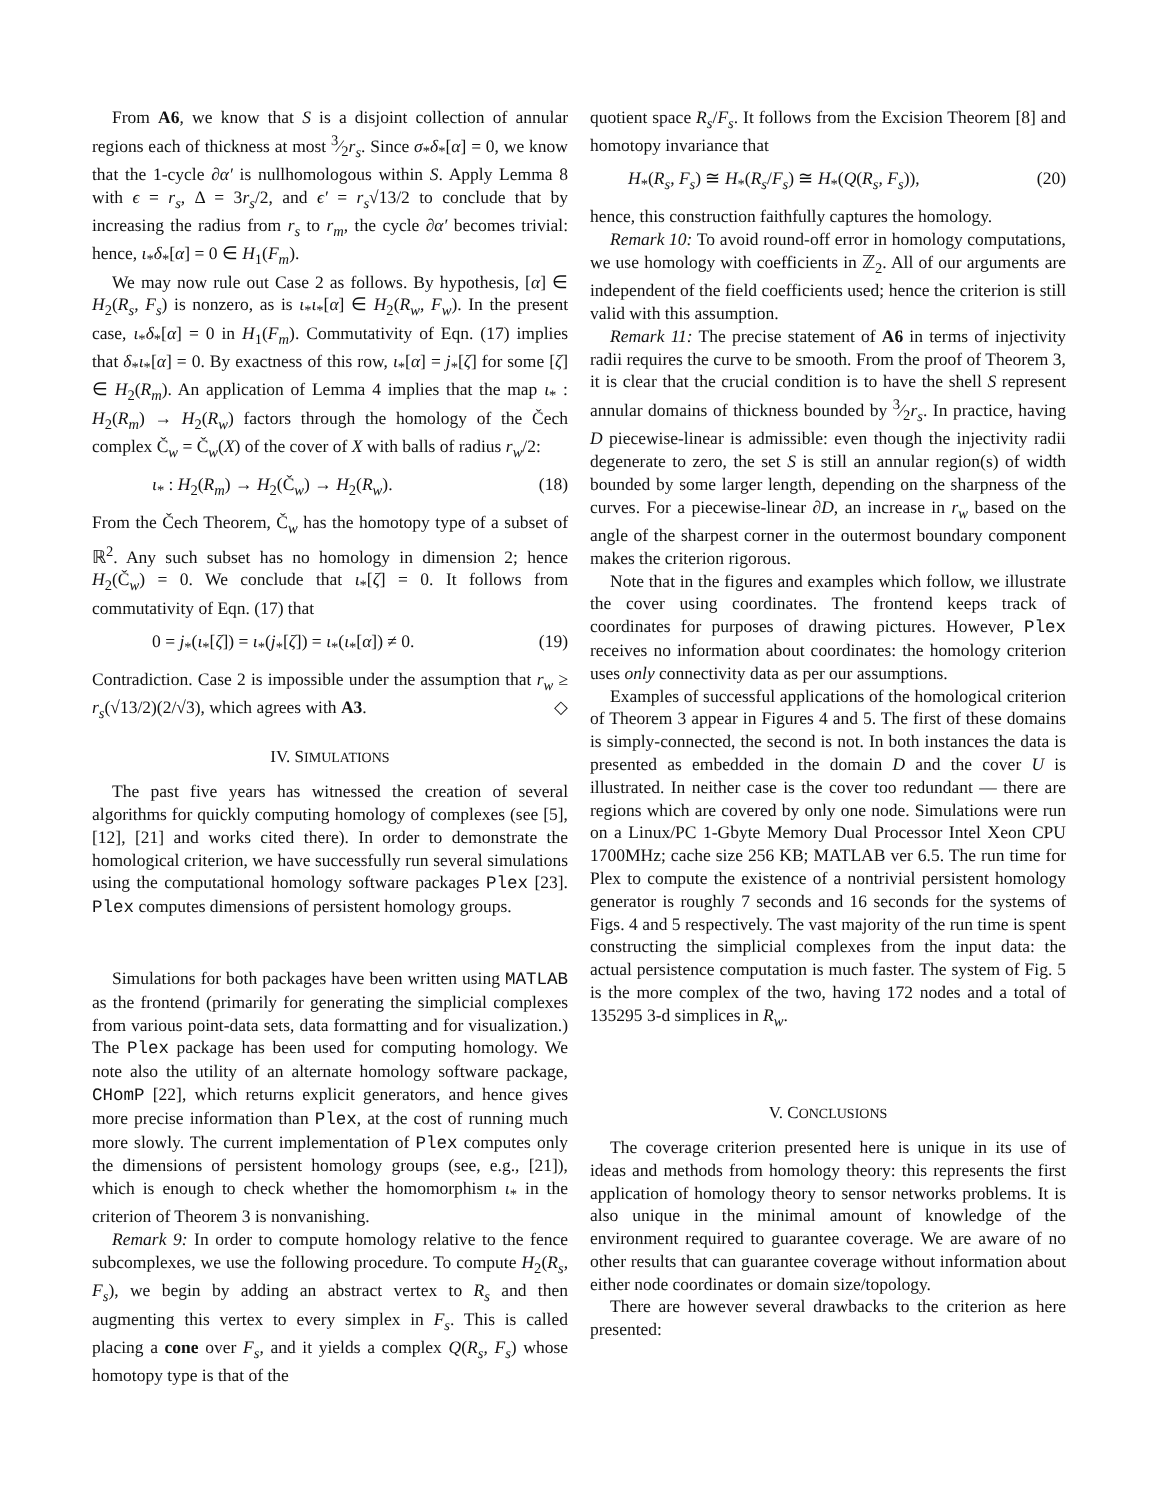From A6, we know that S is a disjoint collection of annular regions each of thickness at most 3⁄2r<sub>s</sub>. Since σ<sub>*</sub>δ<sub>*</sub>[α] = 0, we know that the 1-cycle ∂α′ is nullhomologous within S. Apply Lemma 8 with ϵ = r<sub>s</sub>, Δ = 3r<sub>s</sub>/2, and ϵ′ = r<sub>s</sub>√13/2 to conclude that by increasing the radius from r<sub>s</sub> to r<sub>m</sub>, the cycle ∂α′ becomes trivial: hence, ι<sub>*</sub>δ<sub>*</sub>[α] = 0 ∈ H<sub>1</sub>(F<sub>m</sub>).
We may now rule out Case 2 as follows. By hypothesis, [α] ∈ H<sub>2</sub>(R<sub>s</sub>, F<sub>s</sub>) is nonzero, as is ι<sub>*</sub>ι<sub>*</sub>[α] ∈ H<sub>2</sub>(R<sub>w</sub>, F<sub>w</sub>). In the present case, ι<sub>*</sub>δ<sub>*</sub>[α] = 0 in H<sub>1</sub>(F<sub>m</sub>). Commutativity of Eqn. (17) implies that δ<sub>*</sub>ι<sub>*</sub>[α] = 0. By exactness of this row, ι<sub>*</sub>[α] = j<sub>*</sub>[ζ] for some [ζ] ∈ H<sub>2</sub>(R<sub>m</sub>). An application of Lemma 4 implies that the map ι<sub>*</sub> : H<sub>2</sub>(R<sub>m</sub>) → H<sub>2</sub>(R<sub>w</sub>) factors through the homology of the Čech complex Č<sub>w</sub> = Č<sub>w</sub>(X) of the cover of X with balls of radius r<sub>w</sub>/2:
ι<sub>*</sub> : H<sub>2</sub>(R<sub>m</sub>) → H<sub>2</sub>(Č<sub>w</sub>) → H<sub>2</sub>(R<sub>w</sub>). (18)
From the Čech Theorem, Č<sub>w</sub> has the homotopy type of a subset of ℝ<sup>2</sup>. Any such subset has no homology in dimension 2; hence H<sub>2</sub>(Č<sub>w</sub>) = 0. We conclude that ι<sub>*</sub>[ζ] = 0. It follows from commutativity of Eqn. (17) that
0 = j<sub>*</sub>(ι<sub>*</sub>[ζ]) = ι<sub>*</sub>(j<sub>*</sub>[ζ]) = ι<sub>*</sub>(ι<sub>*</sub>[α]) ≠ 0. (19)
Contradiction. Case 2 is impossible under the assumption that r<sub>w</sub> ≥ r<sub>s</sub>(√13/2)(2/√3), which agrees with A3. ◇
IV. SIMULATIONS
The past five years has witnessed the creation of several algorithms for quickly computing homology of complexes (see [5], [12], [21] and works cited there). In order to demonstrate the homological criterion, we have successfully run several simulations using the computational homology software packages Plex [23]. Plex computes dimensions of persistent homology groups.
Simulations for both packages have been written using MATLAB as the frontend (primarily for generating the simplicial complexes from various point-data sets, data formatting and for visualization.) The Plex package has been used for computing homology. We note also the utility of an alternate homology software package, CHomP [22], which returns explicit generators, and hence gives more precise information than Plex, at the cost of running much more slowly. The current implementation of Plex computes only the dimensions of persistent homology groups (see, e.g., [21]), which is enough to check whether the homomorphism ι<sub>*</sub> in the criterion of Theorem 3 is nonvanishing.
Remark 9: In order to compute homology relative to the fence subcomplexes, we use the following procedure. To compute H<sub>2</sub>(R<sub>s</sub>, F<sub>s</sub>), we begin by adding an abstract vertex to R<sub>s</sub> and then augmenting this vertex to every simplex in F<sub>s</sub>. This is called placing a cone over F<sub>s</sub>, and it yields a complex Q(R<sub>s</sub>, F<sub>s</sub>) whose homotopy type is that of the
quotient space R<sub>s</sub>/F<sub>s</sub>. It follows from the Excision Theorem [8] and homotopy invariance that
H<sub>*</sub>(R<sub>s</sub>, F<sub>s</sub>) ≅ H<sub>*</sub>(R<sub>s</sub>/F<sub>s</sub>) ≅ H<sub>*</sub>(Q(R<sub>s</sub>, F<sub>s</sub>)), (20)
hence, this construction faithfully captures the homology.
Remark 10: To avoid round-off error in homology computations, we use homology with coefficients in ℤ<sub>2</sub>. All of our arguments are independent of the field coefficients used; hence the criterion is still valid with this assumption.
Remark 11: The precise statement of A6 in terms of injectivity radii requires the curve to be smooth. From the proof of Theorem 3, it is clear that the crucial condition is to have the shell S represent annular domains of thickness bounded by 3⁄2r<sub>s</sub>. In practice, having D piecewise-linear is admissible: even though the injectivity radii degenerate to zero, the set S is still an annular region(s) of width bounded by some larger length, depending on the sharpness of the curves. For a piecewise-linear ∂D, an increase in r<sub>w</sub> based on the angle of the sharpest corner in the outermost boundary component makes the criterion rigorous.
Note that in the figures and examples which follow, we illustrate the cover using coordinates. The frontend keeps track of coordinates for purposes of drawing pictures. However, Plex receives no information about coordinates: the homology criterion uses only connectivity data as per our assumptions.
Examples of successful applications of the homological criterion of Theorem 3 appear in Figures 4 and 5. The first of these domains is simply-connected, the second is not. In both instances the data is presented as embedded in the domain D and the cover U is illustrated. In neither case is the cover too redundant — there are regions which are covered by only one node. Simulations were run on a Linux/PC 1-Gbyte Memory Dual Processor Intel Xeon CPU 1700MHz; cache size 256 KB; MATLAB ver 6.5. The run time for Plex to compute the existence of a nontrivial persistent homology generator is roughly 7 seconds and 16 seconds for the systems of Figs. 4 and 5 respectively. The vast majority of the run time is spent constructing the simplicial complexes from the input data: the actual persistence computation is much faster. The system of Fig. 5 is the more complex of the two, having 172 nodes and a total of 135295 3-d simplices in R<sub>w</sub>.
V. CONCLUSIONS
The coverage criterion presented here is unique in its use of ideas and methods from homology theory: this represents the first application of homology theory to sensor networks problems. It is also unique in the minimal amount of knowledge of the environment required to guarantee coverage. We are aware of no other results that can guarantee coverage without information about either node coordinates or domain size/topology.
There are however several drawbacks to the criterion as here presented: